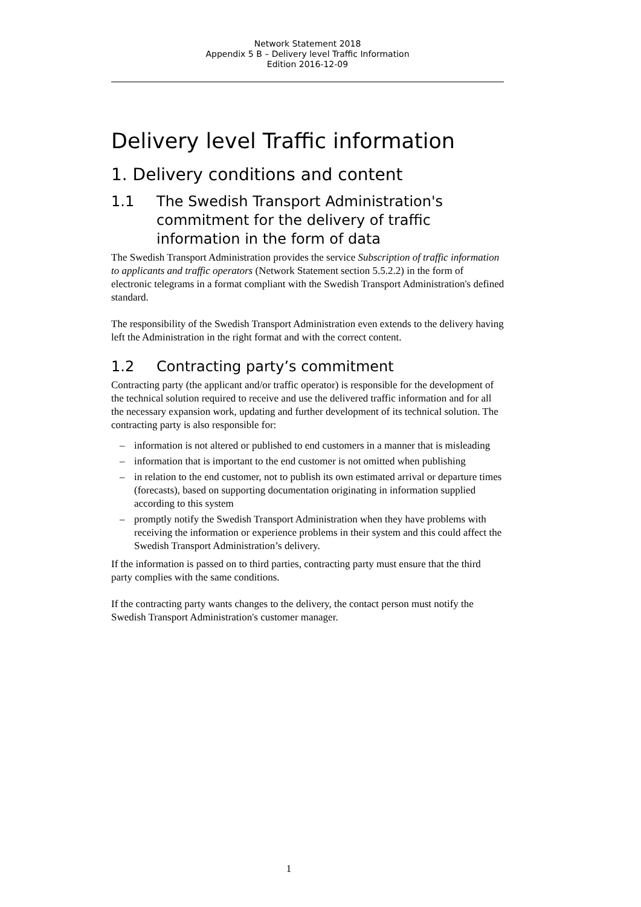Network Statement 2018
Appendix 5 B – Delivery level Traffic Information
Edition 2016-12-09
Delivery level Traffic information
1. Delivery conditions and content
1.1 The Swedish Transport Administration's commitment for the delivery of traffic information in the form of data
The Swedish Transport Administration provides the service Subscription of traffic information to applicants and traffic operators (Network Statement section 5.5.2.2) in the form of electronic telegrams in a format compliant with the Swedish Transport Administration's defined standard.
The responsibility of the Swedish Transport Administration even extends to the delivery having left the Administration in the right format and with the correct content.
1.2 Contracting party’s commitment
Contracting party (the applicant and/or traffic operator) is responsible for the development of the technical solution required to receive and use the delivered traffic information and for all the necessary expansion work, updating and further development of its technical solution. The contracting party is also responsible for:
– information is not altered or published to end customers in a manner that is misleading
– information that is important to the end customer is not omitted when publishing
– in relation to the end customer, not to publish its own estimated arrival or departure times (forecasts), based on supporting documentation originating in information supplied according to this system
– promptly notify the Swedish Transport Administration when they have problems with receiving the information or experience problems in their system and this could affect the Swedish Transport Administration’s delivery.
If the information is passed on to third parties, contracting party must ensure that the third party complies with the same conditions.
If the contracting party wants changes to the delivery, the contact person must notify the Swedish Transport Administration's customer manager.
1